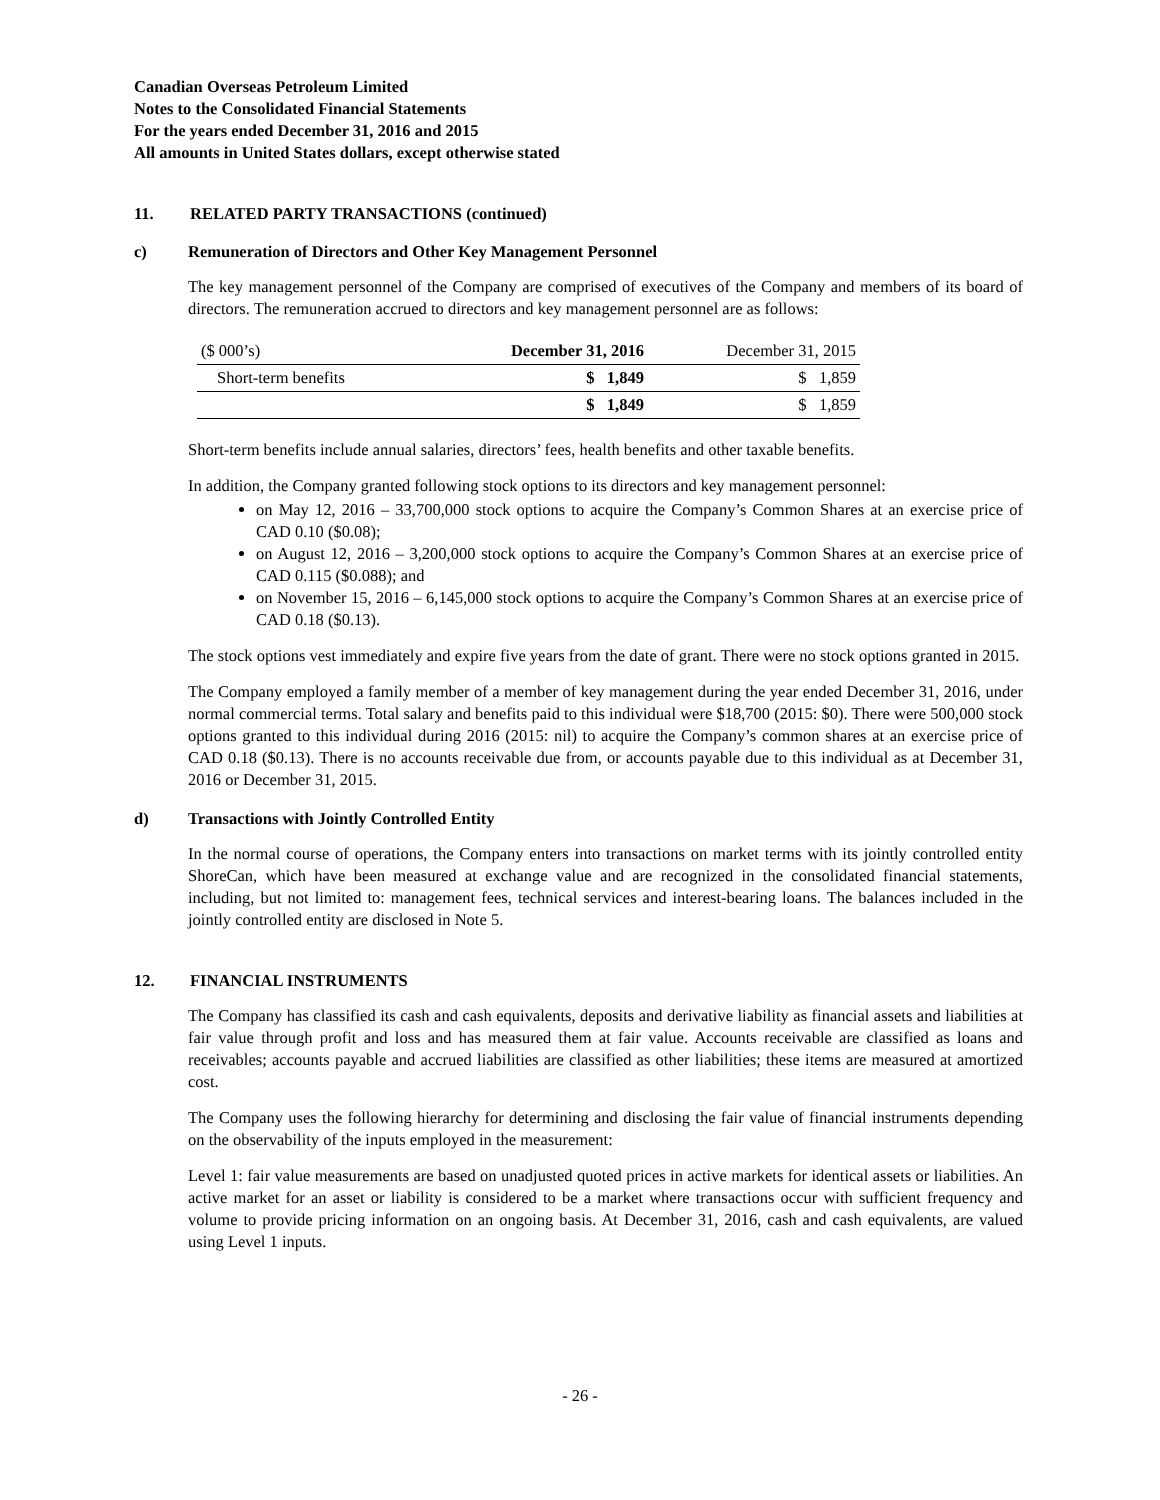Canadian Overseas Petroleum Limited
Notes to the Consolidated Financial Statements
For the years ended December 31, 2016 and 2015
All amounts in United States dollars, except otherwise stated
11. RELATED PARTY TRANSACTIONS (continued)
c) Remuneration of Directors and Other Key Management Personnel
The key management personnel of the Company are comprised of executives of the Company and members of its board of directors. The remuneration accrued to directors and key management personnel are as follows:
| ($ 000’s) | December 31, 2016 | December 31, 2015 |
| --- | --- | --- |
| Short-term benefits | $ 1,849 | $ 1,859 |
| | $ 1,849 | $ 1,859 |
Short-term benefits include annual salaries, directors’ fees, health benefits and other taxable benefits.
In addition, the Company granted following stock options to its directors and key management personnel:
on May 12, 2016 – 33,700,000 stock options to acquire the Company’s Common Shares at an exercise price of CAD 0.10 ($0.08);
on August 12, 2016 – 3,200,000 stock options to acquire the Company’s Common Shares at an exercise price of CAD 0.115 ($0.088); and
on November 15, 2016 – 6,145,000 stock options to acquire the Company’s Common Shares at an exercise price of CAD 0.18 ($0.13).
The stock options vest immediately and expire five years from the date of grant. There were no stock options granted in 2015.
The Company employed a family member of a member of key management during the year ended December 31, 2016, under normal commercial terms. Total salary and benefits paid to this individual were $18,700 (2015: $0). There were 500,000 stock options granted to this individual during 2016 (2015: nil) to acquire the Company’s common shares at an exercise price of CAD 0.18 ($0.13). There is no accounts receivable due from, or accounts payable due to this individual as at December 31, 2016 or December 31, 2015.
d) Transactions with Jointly Controlled Entity
In the normal course of operations, the Company enters into transactions on market terms with its jointly controlled entity ShoreCan, which have been measured at exchange value and are recognized in the consolidated financial statements, including, but not limited to: management fees, technical services and interest-bearing loans. The balances included in the jointly controlled entity are disclosed in Note 5.
12. FINANCIAL INSTRUMENTS
The Company has classified its cash and cash equivalents, deposits and derivative liability as financial assets and liabilities at fair value through profit and loss and has measured them at fair value. Accounts receivable are classified as loans and receivables; accounts payable and accrued liabilities are classified as other liabilities; these items are measured at amortized cost.
The Company uses the following hierarchy for determining and disclosing the fair value of financial instruments depending on the observability of the inputs employed in the measurement:
Level 1: fair value measurements are based on unadjusted quoted prices in active markets for identical assets or liabilities. An active market for an asset or liability is considered to be a market where transactions occur with sufficient frequency and volume to provide pricing information on an ongoing basis. At December 31, 2016, cash and cash equivalents, are valued using Level 1 inputs.
- 26 -